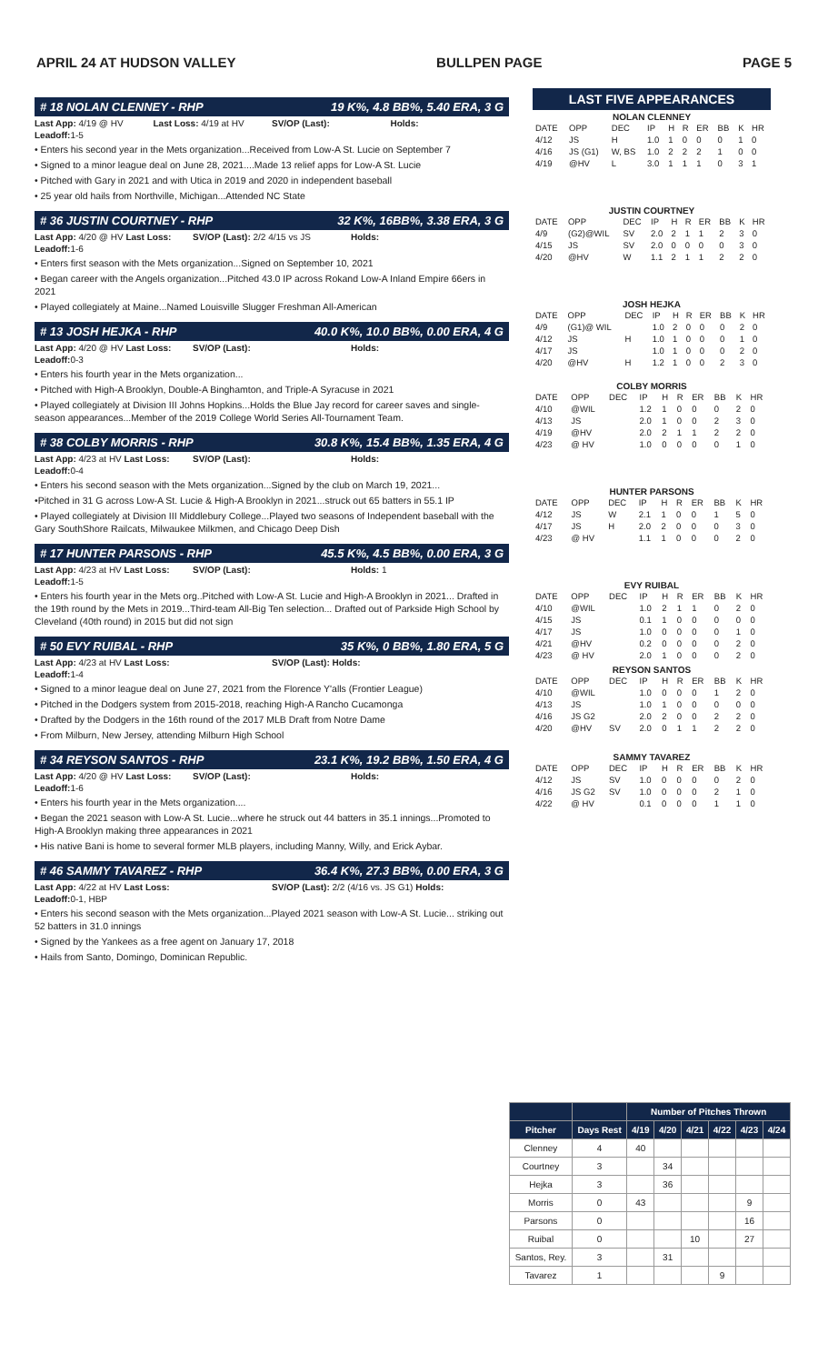APRIL 24 AT HUDSON VALLEY BULLPEN PAGE PAGE 5
# 18 NOLAN CLENNEY - RHP 19 K%, 4.8 BB%, 5.40 ERA, 3 G
Last App: 4/19 @ HV Last Loss: 4/19 at HV SV/OP (Last): Holds:
Leadoff: 1-5
• Enters his second year in the Mets organization...Received from Low-A St. Lucie on September 7
• Signed to a minor league deal on June 28, 2021....Made 13 relief apps for Low-A St. Lucie
• Pitched with Gary in 2021 and with Utica in 2019 and 2020 in independent baseball
• 25 year old hails from Northville, Michigan...Attended NC State
# 36 JUSTIN COURTNEY - RHP 32 K%, 16BB%, 3.38 ERA, 3 G
Last App: 4/20 @ HV Last Loss: SV/OP (Last): 2/2 4/15 vs JS Holds:
Leadoff: 1-6
• Enters first season with the Mets organization...Signed on September 10, 2021
• Began career with the Angels organization...Pitched 43.0 IP across Rokand Low-A Inland Empire 66ers in 2021
• Played collegiately at Maine...Named Louisville Slugger Freshman All-American
# 13 JOSH HEJKA - RHP 40.0 K%, 10.0 BB%, 0.00 ERA, 4 G
Last App: 4/20 @ HV Last Loss: SV/OP (Last): Holds:
Leadoff: 0-3
• Enters his fourth year in the Mets organization...
• Pitched with High-A Brooklyn, Double-A Binghamton, and Triple-A Syracuse in 2021
• Played collegiately at Division III Johns Hopkins...Holds the Blue Jay record for career saves and single-season appearances...Member of the 2019 College World Series All-Tournament Team.
# 38 COLBY MORRIS - RHP 30.8 K%, 15.4 BB%, 1.35 ERA, 4 G
Last App: 4/23 at HV Last Loss: SV/OP (Last): Holds:
Leadoff: 0-4
• Enters his second season with the Mets organization...Signed by the club on March 19, 2021...
•Pitched in 31 G across Low-A St. Lucie & High-A Brooklyn in 2021...struck out 65 batters in 55.1 IP
• Played collegiately at Division III Middlebury College...Played two seasons of Independent baseball with the Gary SouthShore Railcats, Milwaukee Milkmen, and Chicago Deep Dish
# 17 HUNTER PARSONS - RHP 45.5 K%, 4.5 BB%, 0.00 ERA, 3 G
Last App: 4/23 at HV Last Loss: SV/OP (Last): Holds: 1
Leadoff: 1-5
• Enters his fourth year in the Mets org..Pitched with Low-A St. Lucie and High-A Brooklyn in 2021... Drafted in the 19th round by the Mets in 2019...Third-team All-Big Ten selection... Drafted out of Parkside High School by Cleveland (40th round) in 2015 but did not sign
# 50 EVY RUIBAL - RHP 35 K%, 0 BB%, 1.80 ERA, 5 G
Last App: 4/23 at HV Last Loss: SV/OP (Last): Holds:
Leadoff: 1-4
• Signed to a minor league deal on June 27, 2021 from the Florence Y'alls (Frontier League)
• Pitched in the Dodgers system from 2015-2018, reaching High-A Rancho Cucamonga
• Drafted by the Dodgers in the 16th round of the 2017 MLB Draft from Notre Dame
• From Milburn, New Jersey, attending Milburn High School
# 34 REYSON SANTOS - RHP 23.1 K%, 19.2 BB%, 1.50 ERA, 4 G
Last App: 4/20 @ HV Last Loss: SV/OP (Last): Holds:
Leadoff: 1-6
• Enters his fourth year in the Mets organization....
• Began the 2021 season with Low-A St. Lucie...where he struck out 44 batters in 35.1 innings...Promoted to High-A Brooklyn making three appearances in 2021
• His native Bani is home to several former MLB players, including Manny, Willy, and Erick Aybar.
# 46 SAMMY TAVAREZ - RHP 36.4 K%, 27.3 BB%, 0.00 ERA, 3 G
Last App: 4/22 at HV Last Loss: SV/OP (Last): 2/2 (4/16 vs. JS G1) Holds:
Leadoff: 0-1, HBP
• Enters his second season with the Mets organization...Played 2021 season with Low-A St. Lucie... striking out 52 batters in 31.0 innings
• Signed by the Yankees as a free agent on January 17, 2018
• Hails from Santo, Domingo, Dominican Republic.
LAST FIVE APPEARANCES
NOLAN CLENNEY
| DATE | OPP | DEC | IP | H | R | ER | BB | K | HR |
| --- | --- | --- | --- | --- | --- | --- | --- | --- | --- |
| 4/12 | JS | H | 1.0 | 1 | 0 | 0 | 0 | 1 | 0 |
| 4/16 | JS (G1) | W, BS | 1.0 | 2 | 2 | 2 | 1 | 0 | 0 |
| 4/19 | @HV | L | 3.0 | 1 | 1 | 1 | 0 | 3 | 1 |
JUSTIN COURTNEY
| DATE | OPP | DEC | IP | H | R | ER | BB | K | HR |
| --- | --- | --- | --- | --- | --- | --- | --- | --- | --- |
| 4/9 | (G2)@WIL | SV | 2.0 | 2 | 1 | 1 | 2 | 3 | 0 |
| 4/15 | JS | SV | 2.0 | 0 | 0 | 0 | 0 | 3 | 0 |
| 4/20 | @HV | W | 1.1 | 2 | 1 | 1 | 2 | 2 | 0 |
JOSH HEJKA
| DATE | OPP | DEC | IP | H | R | ER | BB | K | HR |
| --- | --- | --- | --- | --- | --- | --- | --- | --- | --- |
| 4/9 | (G1)@ WIL | | 1.0 | 2 | 0 | 0 | 0 | 2 | 0 |
| 4/12 | JS | H | 1.0 | 1 | 0 | 0 | 0 | 1 | 0 |
| 4/17 | JS | | 1.0 | 1 | 0 | 0 | 0 | 2 | 0 |
| 4/20 | @HV | H | 1.2 | 1 | 0 | 0 | 2 | 3 | 0 |
COLBY MORRIS
| DATE | OPP | DEC | IP | H | R | ER | BB | K | HR |
| --- | --- | --- | --- | --- | --- | --- | --- | --- | --- |
| 4/10 | @WIL | | 1.2 | 1 | 0 | 0 | 0 | 2 | 0 |
| 4/13 | JS | | 2.0 | 1 | 0 | 0 | 2 | 3 | 0 |
| 4/19 | @HV | | 2.0 | 2 | 1 | 1 | 2 | 2 | 0 |
| 4/23 | @ HV | | 1.0 | 0 | 0 | 0 | 0 | 1 | 0 |
HUNTER PARSONS
| DATE | OPP | DEC | IP | H | R | ER | BB | K | HR |
| --- | --- | --- | --- | --- | --- | --- | --- | --- | --- |
| 4/12 | JS | W | 2.1 | 1 | 0 | 0 | 1 | 5 | 0 |
| 4/17 | JS | H | 2.0 | 2 | 0 | 0 | 0 | 3 | 0 |
| 4/23 | @ HV | | 1.1 | 1 | 0 | 0 | 0 | 2 | 0 |
EVY RUIBAL
| DATE | OPP | DEC | IP | H | R | ER | BB | K | HR |
| --- | --- | --- | --- | --- | --- | --- | --- | --- | --- |
| 4/10 | @WIL | | 1.0 | 2 | 1 | 1 | 0 | 2 | 0 |
| 4/15 | JS | | 0.1 | 1 | 0 | 0 | 0 | 0 | 0 |
| 4/17 | JS | | 1.0 | 0 | 0 | 0 | 0 | 1 | 0 |
| 4/21 | @HV | | 0.2 | 0 | 0 | 0 | 0 | 2 | 0 |
| 4/23 | @ HV | | 2.0 | 1 | 0 | 0 | 0 | 2 | 0 |
REYSON SANTOS
| DATE | OPP | DEC | IP | H | R | ER | BB | K | HR |
| --- | --- | --- | --- | --- | --- | --- | --- | --- | --- |
| 4/10 | @WIL | | 1.0 | 0 | 0 | 0 | 1 | 2 | 0 |
| 4/13 | JS | | 1.0 | 1 | 0 | 0 | 0 | 0 | 0 |
| 4/16 | JS G2 | | 2.0 | 2 | 0 | 0 | 2 | 2 | 0 |
| 4/20 | @HV | SV | 2.0 | 0 | 1 | 1 | 2 | 2 | 0 |
SAMMY TAVAREZ
| DATE | OPP | DEC | IP | H | R | ER | BB | K | HR |
| --- | --- | --- | --- | --- | --- | --- | --- | --- | --- |
| 4/12 | JS | SV | 1.0 | 0 | 0 | 0 | 0 | 2 | 0 |
| 4/16 | JS G2 | SV | 1.0 | 0 | 0 | 0 | 2 | 1 | 0 |
| 4/22 | @ HV | | 0.1 | 0 | 0 | 0 | 1 | 1 | 0 |
| | | Number of Pitches Thrown | | | | | |
| --- | --- | --- | --- | --- | --- | --- | --- |
| Pitcher | Days Rest | 4/19 | 4/20 | 4/21 | 4/22 | 4/23 | 4/24 |
| Clenney | 4 | 40 | | | | | |
| Courtney | 3 | | 34 | | | | |
| Hejka | 3 | | 36 | | | | |
| Morris | 0 | 43 | | | | 9 | |
| Parsons | 0 | | | | | 16 | |
| Ruibal | 0 | | | 10 | | 27 | |
| Santos, Rey. | 3 | | 31 | | | | |
| Tavarez | 1 | | | | 9 | | |